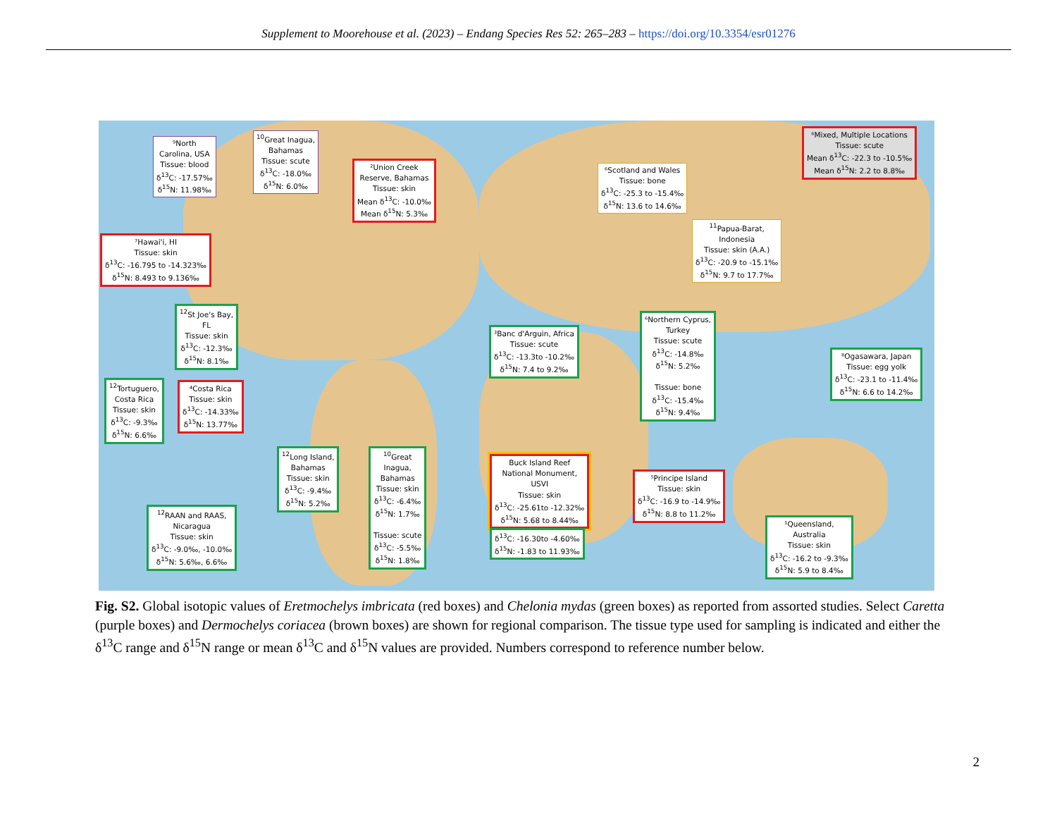Supplement to Moorehouse et al. (2023) – Endang Species Res 52: 265–283 – https://doi.org/10.3354/esr01276
⁹North
Carolina, USA
Tissue: blood
δ<sup>13</sup>C: -17.57‰
δ<sup>15</sup>N: 11.98‰
<sup>10</sup> Great Inagua,
Bahamas
Tissue: scute
δ<sup>13</sup>C: -18.0‰
δ<sup>15</sup>N: 6.0‰
²Union Creek
Reserve, Bahamas
Tissue: skin
Mean δ<sup>13</sup>C: -10.0‰
Mean δ<sup>15</sup>N: 5.3‰
⁶Scotland and Wales
Tissue: bone
δ<sup>13</sup>C: -25.3 to -15.4‰
δ<sup>15</sup>N: 13.6 to 14.6‰
⁶Mixed, Multiple Locations
Tissue: scute
Mean δ<sup>13</sup>C: -22.3 to -10.5‰
Mean δ<sup>15</sup>N: 2.2 to 8.8‰
<sup>11</sup> Papua-Barat,
Indonesia
Tissue: skin (A.A.)
δ<sup>13</sup>C: -20.9 to -15.1‰
δ<sup>15</sup>N: 9.7 to 17.7‰
⁷Hawai'i, HI
Tissue: skin
δ<sup>13</sup>C: -16.795 to -14.323‰
δ<sup>15</sup>N: 8.493 to 9.136‰
<sup>12</sup> St Joe's Bay,
FL
Tissue: skin
δ<sup>13</sup>C: -12.3‰
δ<sup>15</sup>N: 8.1‰
³Banc d'Arguin, Africa
Tissue: scute
δ<sup>13</sup>C: -13.3to -10.2‰
δ<sup>15</sup>N: 7.4 to 9.2‰
⁶Northern Cyprus,
Turkey
Tissue: scute
δ<sup>13</sup>C: -14.8‰
δ<sup>15</sup>N: 5.2‰
Tissue: bone
δ<sup>13</sup>C: -15.4‰
δ<sup>15</sup>N: 9.4‰
⁸Ogasawara, Japan
Tissue: egg yolk
δ<sup>13</sup>C: -23.1 to -11.4‰
δ<sup>15</sup>N: 6.6 to 14.2‰
<sup>12</sup> Tortuguero,
Costa Rica
Tissue: skin
δ<sup>13</sup>C: -9.3‰
δ<sup>15</sup>N: 6.6‰
⁴Costa Rica
Tissue: skin
δ<sup>13</sup>C: -14.33‰
δ<sup>15</sup>N: 13.77‰
<sup>12</sup> Long Island,
Bahamas
Tissue: skin
δ<sup>13</sup>C: -9.4‰
δ<sup>15</sup>N: 5.2‰
<sup>10</sup> Great
Inagua,
Bahamas
Tissue: skin
δ<sup>13</sup>C: -6.4‰
δ<sup>15</sup>N: 1.7‰
Tissue: scute
δ<sup>13</sup>C: -5.5‰
δ<sup>15</sup>N: 1.8‰
Buck Island Reef
National Monument,
USVI
Tissue: skin
δ<sup>13</sup>C: -25.61to -12.32‰
δ<sup>15</sup>N: 5.68 to 8.44‰
δ<sup>13</sup>C: -16.30to -4.60‰
δ<sup>15</sup>N: -1.83 to 11.93‰
⁵Principe Island
Tissue: skin
δ<sup>13</sup>C: -16.9 to -14.9‰
δ<sup>15</sup>N: 8.8 to 11.2‰
<sup>12</sup> RAAN and RAAS,
Nicaragua
Tissue: skin
δ<sup>13</sup>C: -9.0‰, -10.0‰
δ<sup>15</sup>N: 5.6‰, 6.6‰
¹Queensland,
Australia
Tissue: skin
δ<sup>13</sup>C: -16.2 to -9.3‰
δ<sup>15</sup>N: 5.9 to 8.4‰
Fig. S2. Global isotopic values of Eretmochelys imbricata (red boxes) and Chelonia mydas (green boxes) as reported from assorted studies. Select Caretta (purple boxes) and Dermochelys coriacea (brown boxes) are shown for regional comparison. The tissue type used for sampling is indicated and either the δ<sup>13</sup>C range and δ<sup>15</sup>N range or mean δ<sup>13</sup>C and δ<sup>15</sup>N values are provided. Numbers correspond to reference number below.
2